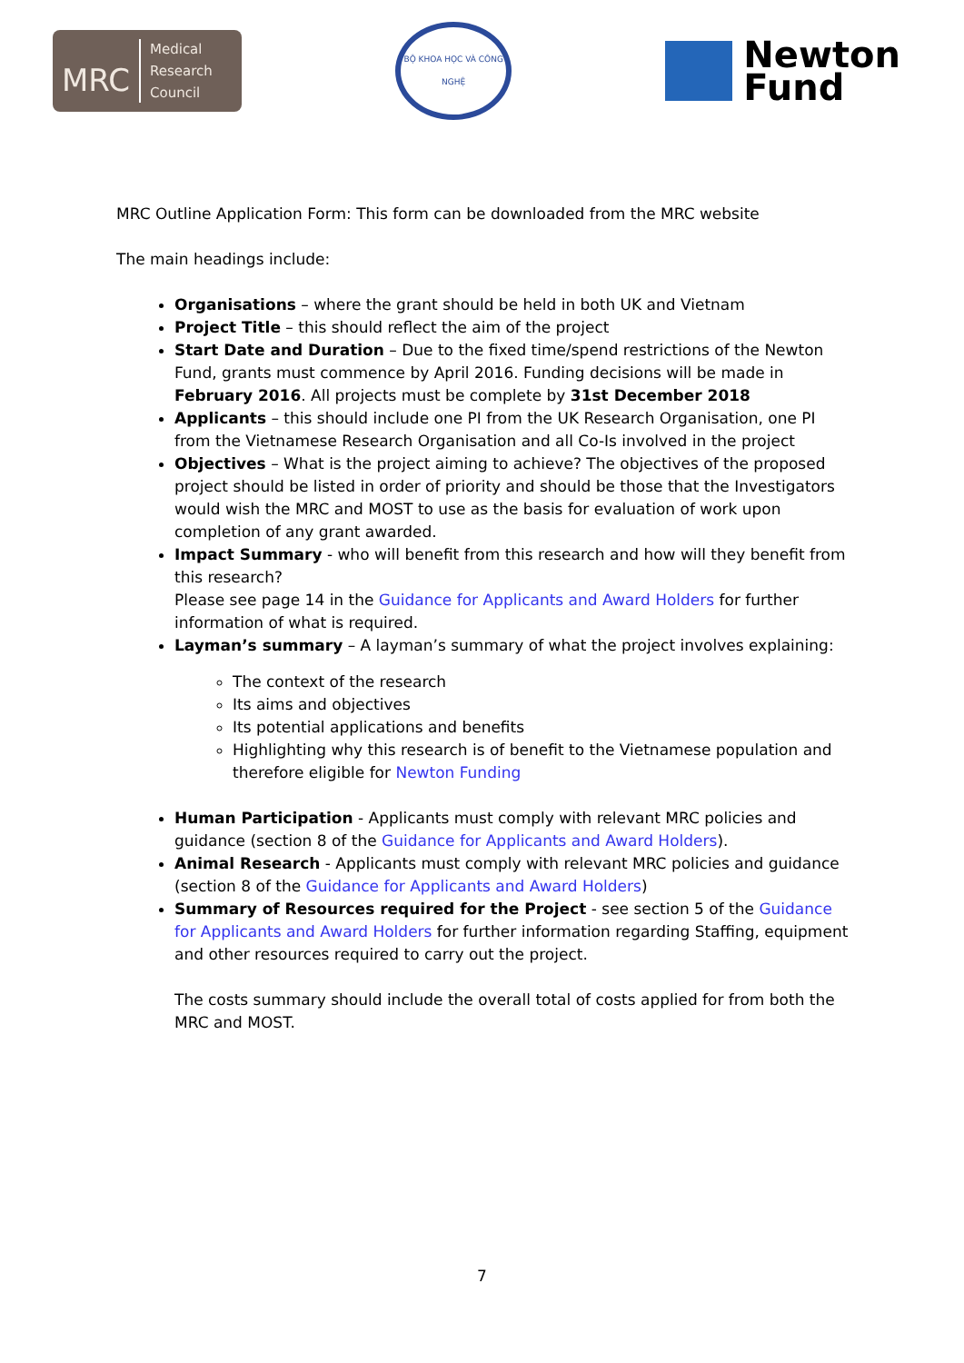MRC Medical
Research
Council
BỘ KHOA HỌC VÀ CÔNG NGHỆ
Newton
Fund
MRC Outline Application Form: This form can be downloaded from the MRC website
The main headings include:
Organisations – where the grant should be held in both UK and Vietnam
Project Title – this should reflect the aim of the project
Start Date and Duration – Due to the fixed time/spend restrictions of the Newton Fund, grants must commence by April 2016. Funding decisions will be made in February 2016. All projects must be complete by 31st December 2018
Applicants – this should include one PI from the UK Research Organisation, one PI from the Vietnamese Research Organisation and all Co-Is involved in the project
Objectives – What is the project aiming to achieve? The objectives of the proposed project should be listed in order of priority and should be those that the Investigators would wish the MRC and MOST to use as the basis for evaluation of work upon completion of any grant awarded.
Impact Summary - who will benefit from this research and how will they benefit from this research?
Please see page 14 in the Guidance for Applicants and Award Holders for further information of what is required.
Layman’s summary – A layman’s summary of what the project involves explaining:
The context of the research
Its aims and objectives
Its potential applications and benefits
Highlighting why this research is of benefit to the Vietnamese population and therefore eligible for Newton Funding
Human Participation - Applicants must comply with relevant MRC policies and guidance (section 8 of the Guidance for Applicants and Award Holders).
Animal Research - Applicants must comply with relevant MRC policies and guidance (section 8 of the Guidance for Applicants and Award Holders)
Summary of Resources required for the Project - see section 5 of the Guidance for Applicants and Award Holders for further information regarding Staffing, equipment and other resources required to carry out the project.
The costs summary should include the overall total of costs applied for from both the MRC and MOST.
7